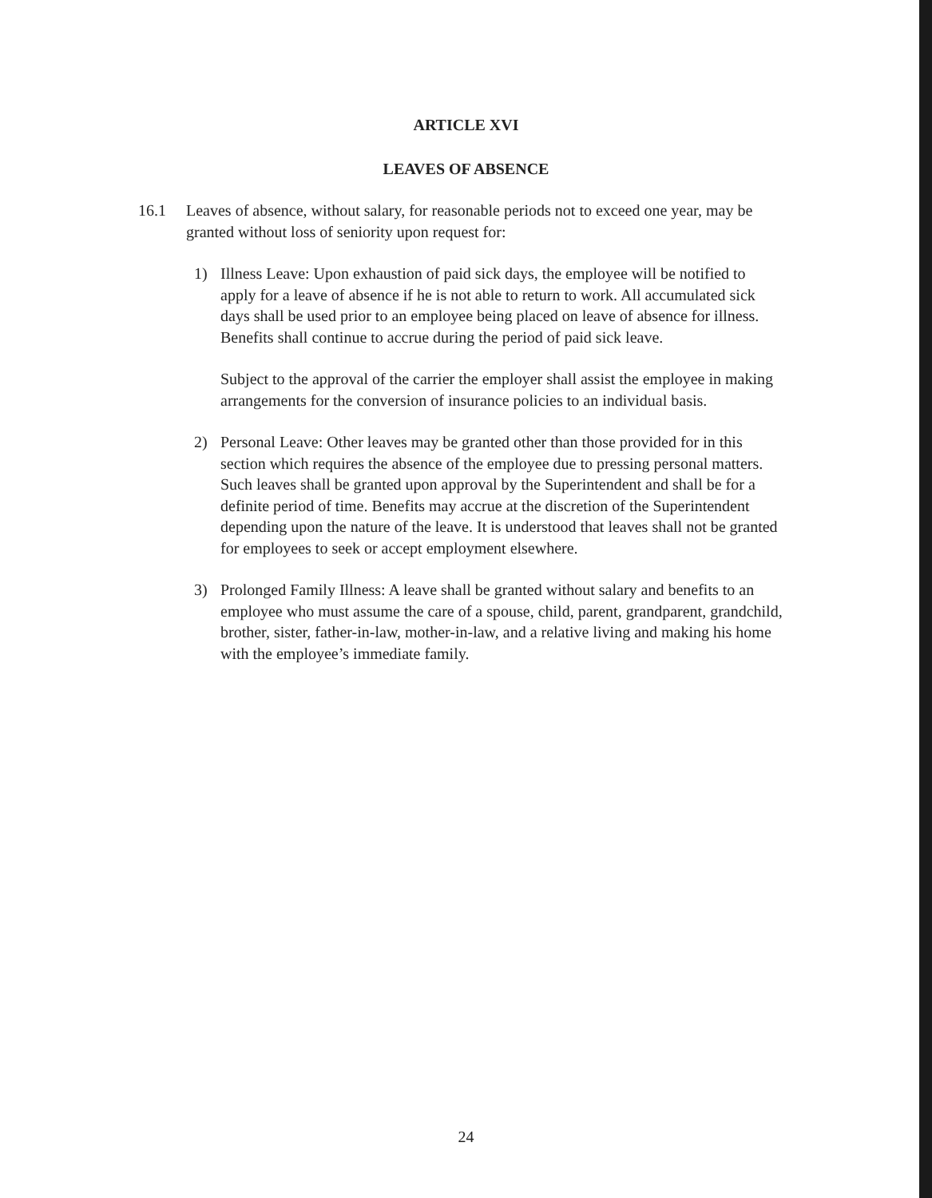ARTICLE XVI
LEAVES OF ABSENCE
16.1 Leaves of absence, without salary, for reasonable periods not to exceed one year, may be granted without loss of seniority upon request for:
1) Illness Leave: Upon exhaustion of paid sick days, the employee will be notified to apply for a leave of absence if he is not able to return to work. All accumulated sick days shall be used prior to an employee being placed on leave of absence for illness. Benefits shall continue to accrue during the period of paid sick leave.
Subject to the approval of the carrier the employer shall assist the employee in making arrangements for the conversion of insurance policies to an individual basis.
2) Personal Leave: Other leaves may be granted other than those provided for in this section which requires the absence of the employee due to pressing personal matters. Such leaves shall be granted upon approval by the Superintendent and shall be for a definite period of time. Benefits may accrue at the discretion of the Superintendent depending upon the nature of the leave. It is understood that leaves shall not be granted for employees to seek or accept employment elsewhere.
3) Prolonged Family Illness: A leave shall be granted without salary and benefits to an employee who must assume the care of a spouse, child, parent, grandparent, grandchild, brother, sister, father-in-law, mother-in-law, and a relative living and making his home with the employee’s immediate family.
24